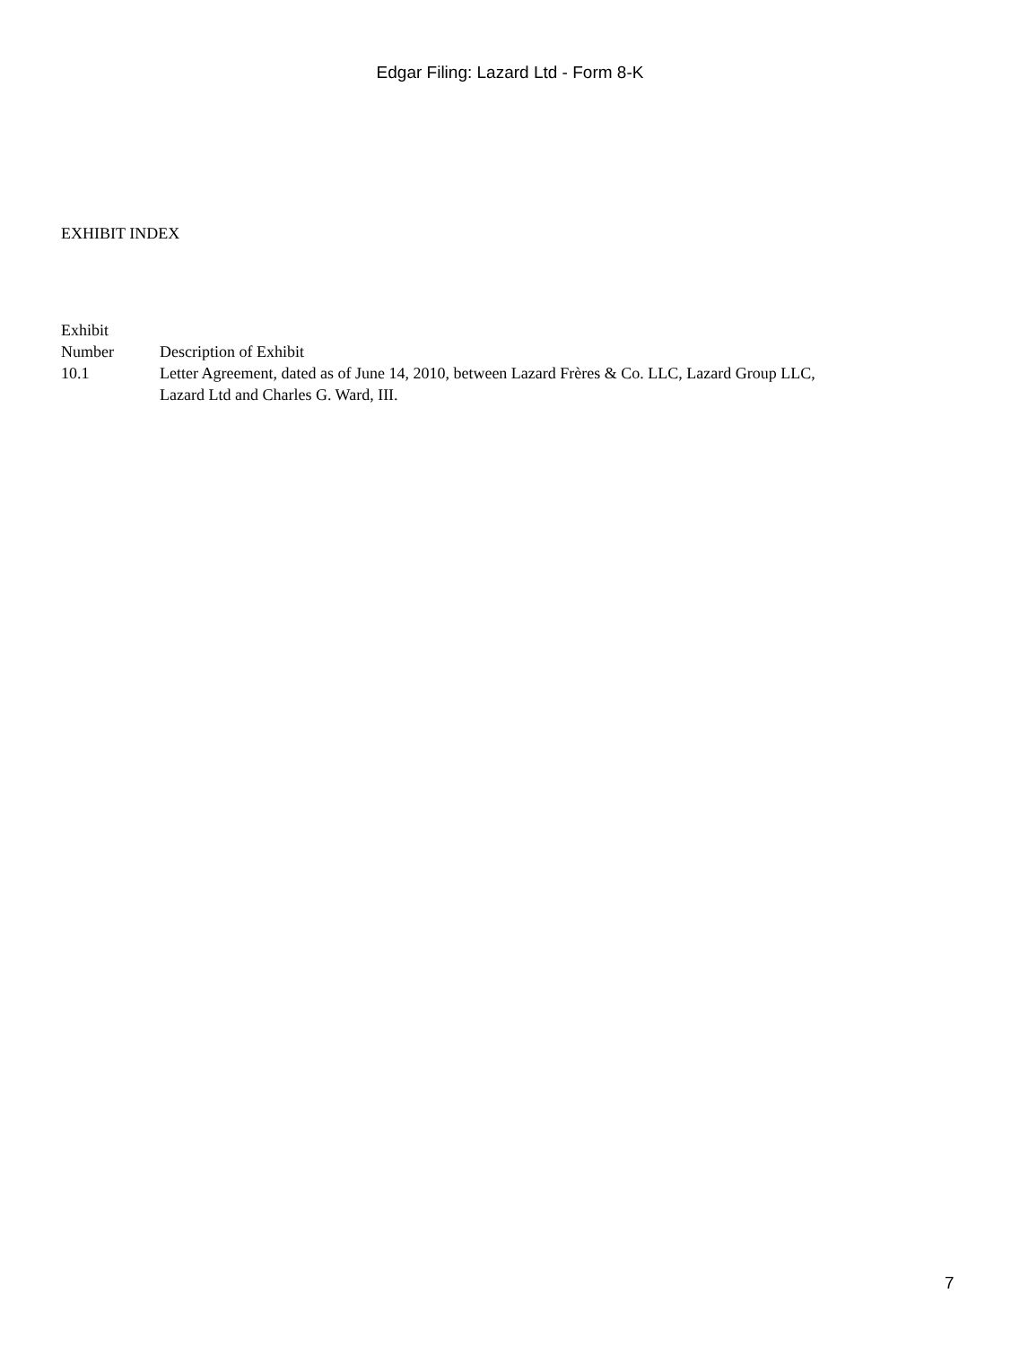Edgar Filing: Lazard Ltd - Form 8-K
EXHIBIT INDEX
| Exhibit Number | Description of Exhibit |
| --- | --- |
| 10.1 | Letter Agreement, dated as of June 14, 2010, between Lazard Frères & Co. LLC, Lazard Group LLC, Lazard Ltd and Charles G. Ward, III. |
7